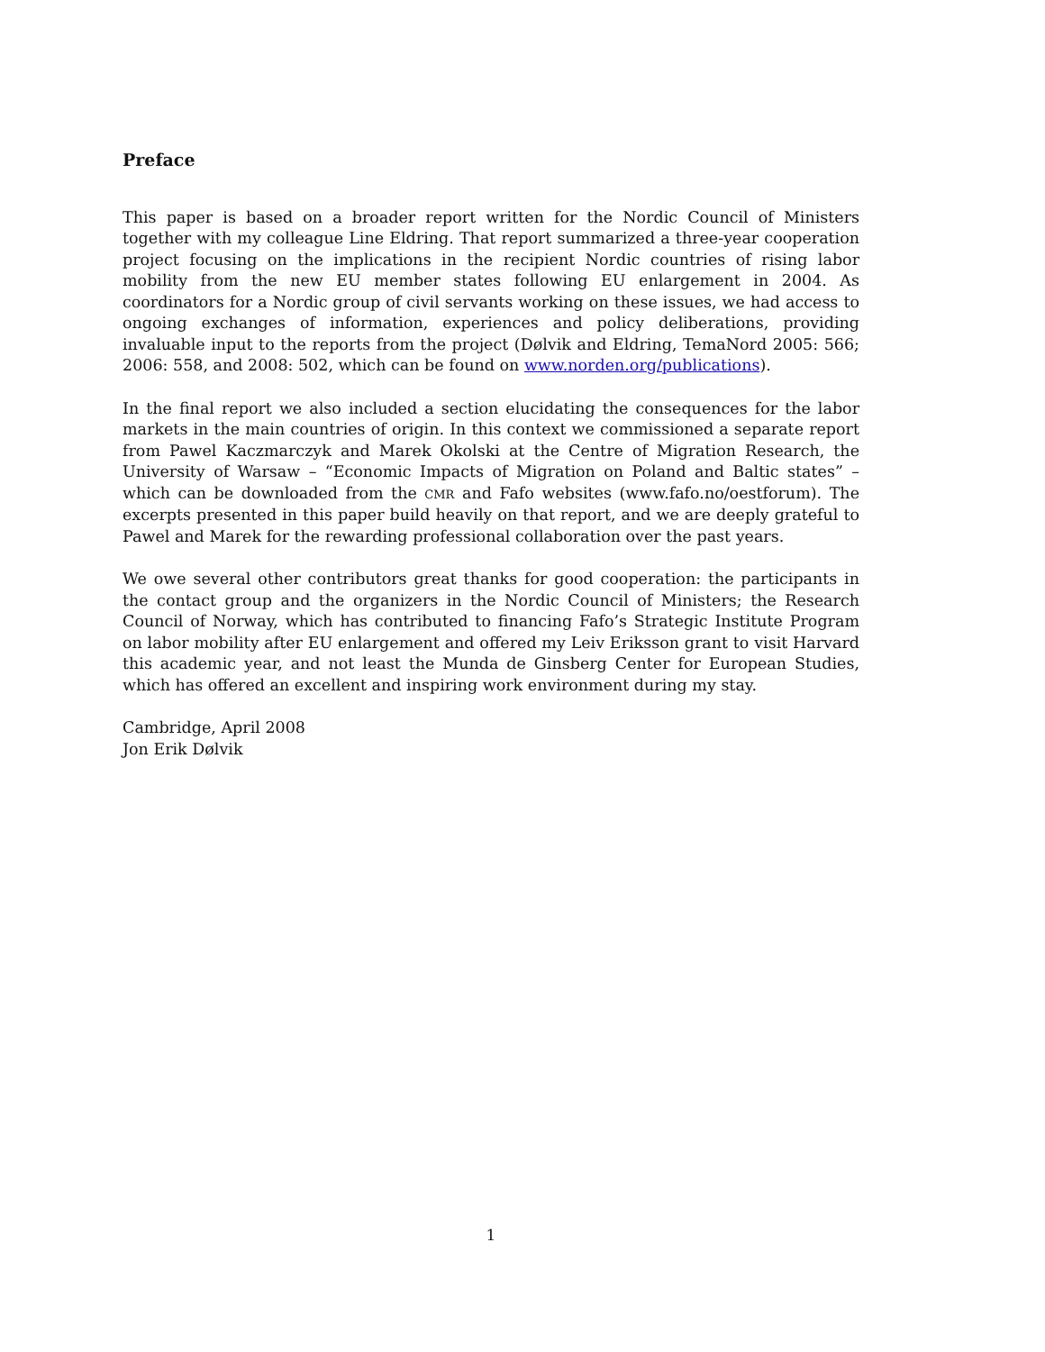Preface
This paper is based on a broader report written for the Nordic Council of Ministers together with my colleague Line Eldring. That report summarized a three-year cooperation project focusing on the implications in the recipient Nordic countries of rising labor mobility from the new EU member states following EU enlargement in 2004. As coordinators for a Nordic group of civil servants working on these issues, we had access to ongoing exchanges of information, experiences and policy deliberations, providing invaluable input to the reports from the project (Dølvik and Eldring, TemaNord 2005: 566; 2006: 558, and 2008: 502, which can be found on www.norden.org/publications).
In the final report we also included a section elucidating the consequences for the labor markets in the main countries of origin. In this context we commissioned a separate report from Pawel Kaczmarczyk and Marek Okolski at the Centre of Migration Research, the University of Warsaw – “Economic Impacts of Migration on Poland and Baltic states” – which can be downloaded from the CMR and Fafo websites (www.fafo.no/oestforum). The excerpts presented in this paper build heavily on that report, and we are deeply grateful to Pawel and Marek for the rewarding professional collaboration over the past years.
We owe several other contributors great thanks for good cooperation: the participants in the contact group and the organizers in the Nordic Council of Ministers; the Research Council of Norway, which has contributed to financing Fafo’s Strategic Institute Program on labor mobility after EU enlargement and offered my Leiv Eriksson grant to visit Harvard this academic year, and not least the Munda de Ginsberg Center for European Studies, which has offered an excellent and inspiring work environment during my stay.
Cambridge, April 2008
Jon Erik Dølvik
1